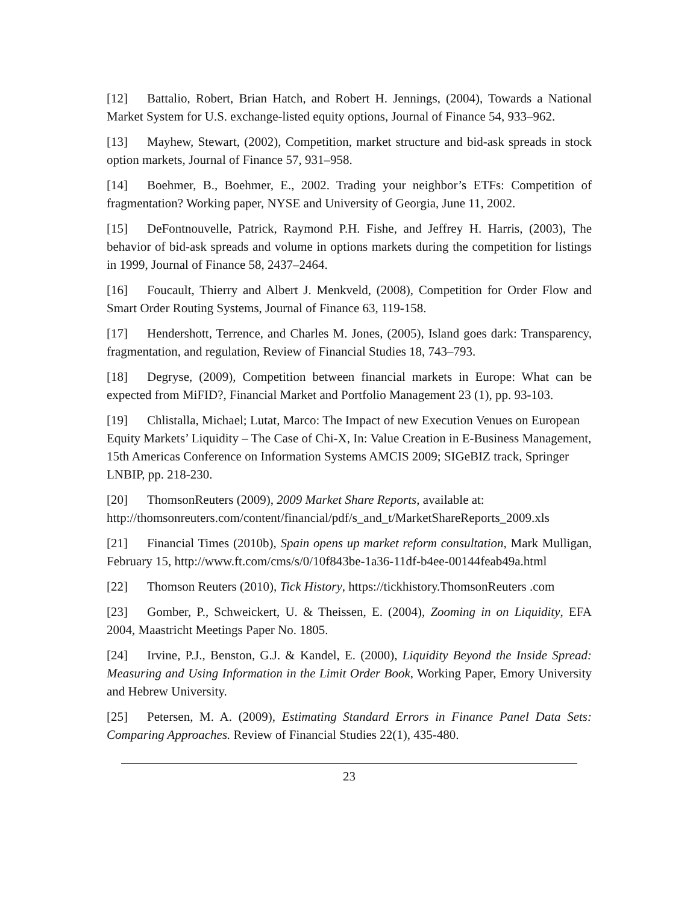[12] Battalio, Robert, Brian Hatch, and Robert H. Jennings, (2004), Towards a National Market System for U.S. exchange-listed equity options, Journal of Finance 54, 933–962.
[13] Mayhew, Stewart, (2002), Competition, market structure and bid-ask spreads in stock option markets, Journal of Finance 57, 931–958.
[14] Boehmer, B., Boehmer, E., 2002. Trading your neighbor’s ETFs: Competition of fragmentation? Working paper, NYSE and University of Georgia, June 11, 2002.
[15] DeFontnouvelle, Patrick, Raymond P.H. Fishe, and Jeffrey H. Harris, (2003), The behavior of bid-ask spreads and volume in options markets during the competition for listings in 1999, Journal of Finance 58, 2437–2464.
[16] Foucault, Thierry and Albert J. Menkveld, (2008), Competition for Order Flow and Smart Order Routing Systems, Journal of Finance 63, 119-158.
[17] Hendershott, Terrence, and Charles M. Jones, (2005), Island goes dark: Transparency, fragmentation, and regulation, Review of Financial Studies 18, 743–793.
[18] Degryse, (2009), Competition between financial markets in Europe: What can be expected from MiFID?, Financial Market and Portfolio Management 23 (1), pp. 93-103.
[19] Chlistalla, Michael; Lutat, Marco: The Impact of new Execution Venues on European Equity Markets’ Liquidity – The Case of Chi-X, In: Value Creation in E-Business Management, 15th Americas Conference on Information Systems AMCIS 2009; SIGeBIZ track, Springer LNBIP, pp. 218-230.
[20] ThomsonReuters (2009), 2009 Market Share Reports, available at: http://thomsonreuters.com/content/financial/pdf/s_and_t/MarketShareReports_2009.xls
[21] Financial Times (2010b), Spain opens up market reform consultation, Mark Mulligan, February 15, http://www.ft.com/cms/s/0/10f843be-1a36-11df-b4ee-00144feab49a.html
[22] Thomson Reuters (2010), Tick History, https://tickhistory.ThomsonReuters .com
[23] Gomber, P., Schweickert, U. & Theissen, E. (2004), Zooming in on Liquidity, EFA 2004, Maastricht Meetings Paper No. 1805.
[24] Irvine, P.J., Benston, G.J. & Kandel, E. (2000), Liquidity Beyond the Inside Spread: Measuring and Using Information in the Limit Order Book, Working Paper, Emory University and Hebrew University.
[25] Petersen, M. A. (2009), Estimating Standard Errors in Finance Panel Data Sets: Comparing Approaches. Review of Financial Studies 22(1), 435-480.
23